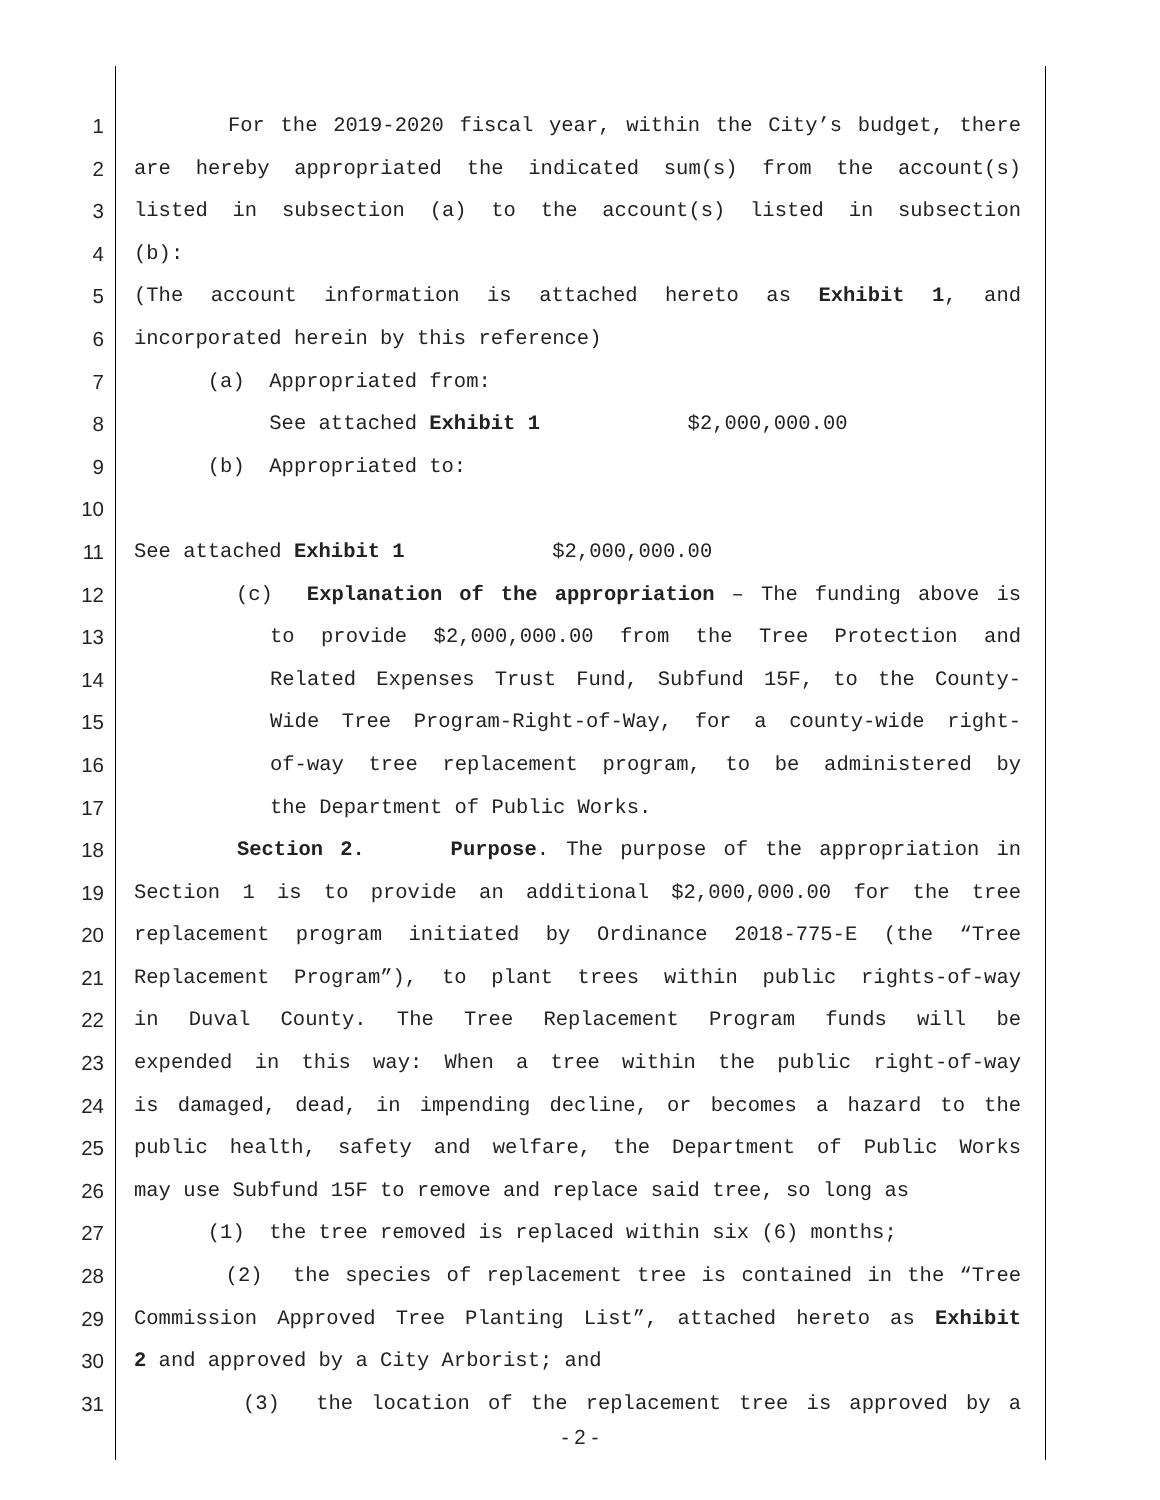1 For the 2019-2020 fiscal year, within the City’s budget, there
2 are hereby appropriated the indicated sum(s) from the account(s)
3 listed in subsection (a) to the account(s) listed in subsection
4 (b):
5 (The account information is attached hereto as Exhibit 1, and
6 incorporated herein by this reference)
7 (a) Appropriated from:
8 See attached Exhibit 1 $2,000,000.00
9 (b) Appropriated to:
10
11 See attached Exhibit 1 $2,000,000.00
12 (c) Explanation of the appropriation – The funding above is
13 to provide $2,000,000.00 from the Tree Protection and
14 Related Expenses Trust Fund, Subfund 15F, to the County-
15 Wide Tree Program-Right-of-Way, for a county-wide right-
16 of-way tree replacement program, to be administered by
17 the Department of Public Works.
18 Section 2. Purpose. The purpose of the appropriation in
19 Section 1 is to provide an additional $2,000,000.00 for the tree
20 replacement program initiated by Ordinance 2018-775-E (the “Tree
21 Replacement Program”), to plant trees within public rights-of-way
22 in Duval County. The Tree Replacement Program funds will be
23 expended in this way: When a tree within the public right-of-way
24 is damaged, dead, in impending decline, or becomes a hazard to the
25 public health, safety and welfare, the Department of Public Works
26 may use Subfund 15F to remove and replace said tree, so long as
27 (1) the tree removed is replaced within six (6) months;
28 (2) the species of replacement tree is contained in the “Tree
29 Commission Approved Tree Planting List”, attached hereto as Exhibit
30 2 and approved by a City Arborist; and
31 (3) the location of the replacement tree is approved by a
- 2 -